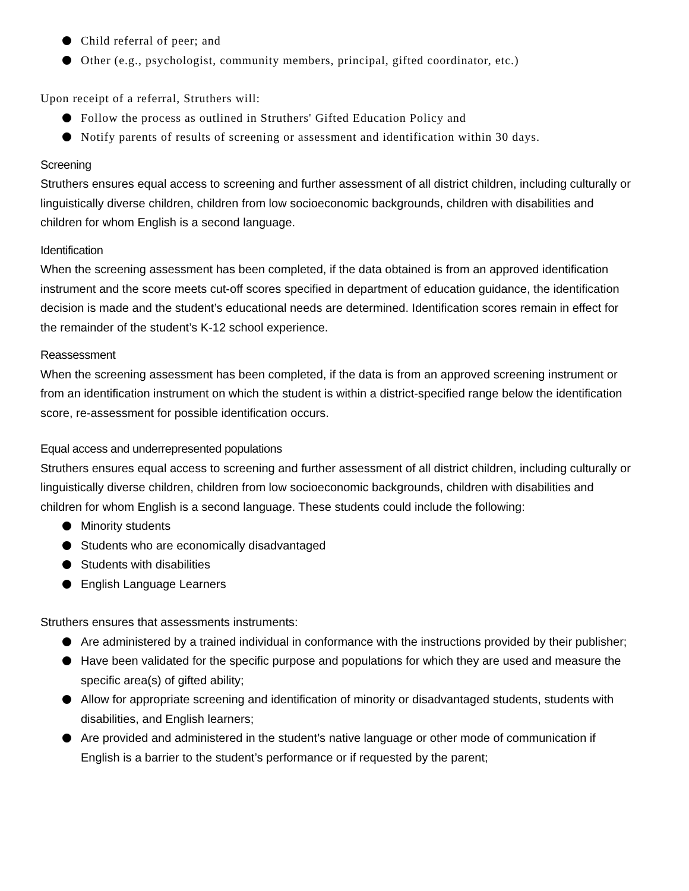Child referral of peer; and
Other (e.g., psychologist, community members, principal, gifted coordinator, etc.)
Upon receipt of a referral, Struthers will:
Follow the process as outlined in Struthers' Gifted Education Policy and
Notify parents of results of screening or assessment and identification within 30 days.
Screening
Struthers ensures equal access to screening and further assessment of all district children, including culturally or linguistically diverse children, children from low socioeconomic backgrounds, children with disabilities and children for whom English is a second language.
Identification
When the screening assessment has been completed, if the data obtained is from an approved identification instrument and the score meets cut-off scores specified in department of education guidance, the identification decision is made and the student’s educational needs are determined. Identification scores remain in effect for the remainder of the student’s K-12 school experience.
Reassessment
When the screening assessment has been completed, if the data is from an approved screening instrument or from an identification instrument on which the student is within a district-specified range below the identification score, re-assessment for possible identification occurs.
Equal access and underrepresented populations
Struthers ensures equal access to screening and further assessment of all district children, including culturally or linguistically diverse children, children from low socioeconomic backgrounds, children with disabilities and children for whom English is a second language. These students could include the following:
Minority students
Students who are economically disadvantaged
Students with disabilities
English Language Learners
Struthers ensures that assessments instruments:
Are administered by a trained individual in conformance with the instructions provided by their publisher;
Have been validated for the specific purpose and populations for which they are used and measure the specific area(s) of gifted ability;
Allow for appropriate screening and identification of minority or disadvantaged students, students with disabilities, and English learners;
Are provided and administered in the student’s native language or other mode of communication if English is a barrier to the student’s performance or if requested by the parent;